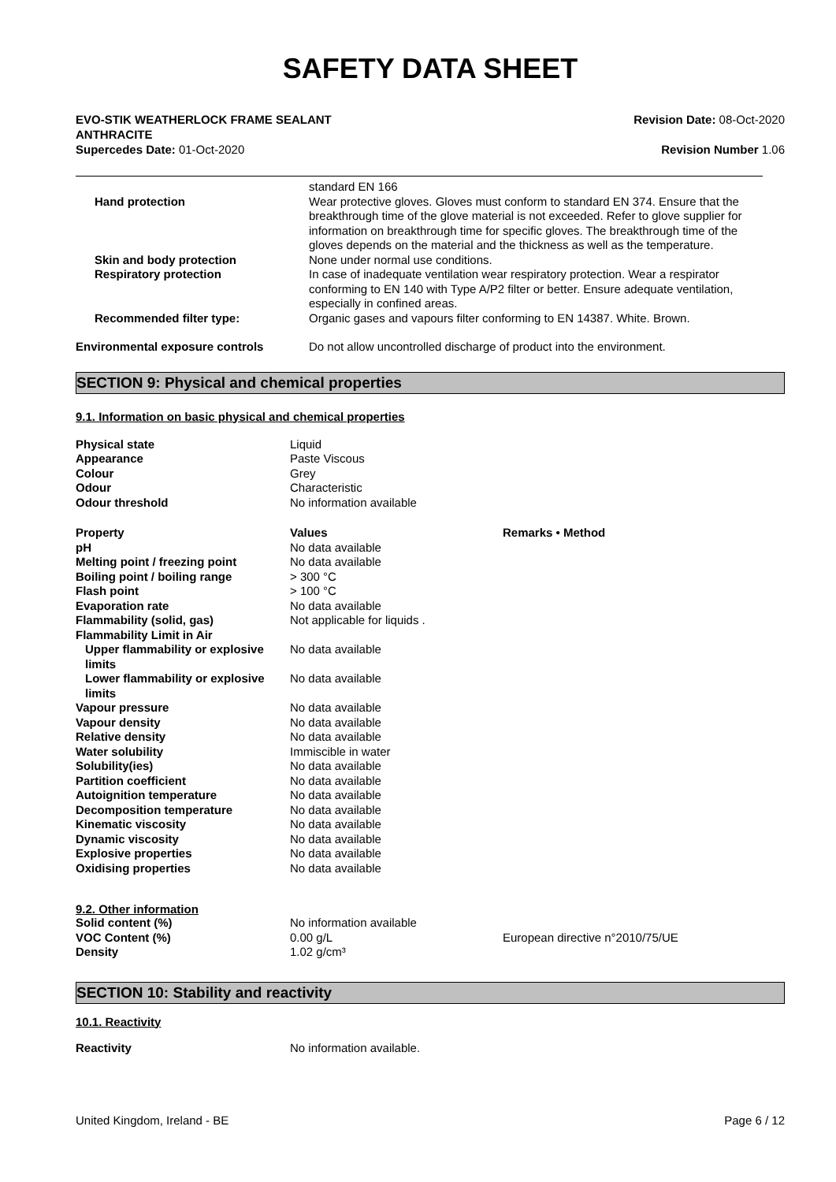SAFETY DATA SHEET
EVO-STIK WEATHERLOCK FRAME SEALANT
ANTHRACITE
Supercedes Date: 01-Oct-2020
Revision Date: 08-Oct-2020
Revision Number 1.06
| | standard EN 166 |
| Hand protection | Wear protective gloves. Gloves must conform to standard EN 374. Ensure that the breakthrough time of the glove material is not exceeded. Refer to glove supplier for information on breakthrough time for specific gloves. The breakthrough time of the gloves depends on the material and the thickness as well as the temperature. |
| Skin and body protection | None under normal use conditions. |
| Respiratory protection | In case of inadequate ventilation wear respiratory protection. Wear a respirator conforming to EN 140 with Type A/P2 filter or better. Ensure adequate ventilation, especially in confined areas. |
| Recommended filter type: | Organic gases and vapours filter conforming to EN 14387. White. Brown. |
| Environmental exposure controls | Do not allow uncontrolled discharge of product into the environment. |
SECTION 9: Physical and chemical properties
9.1. Information on basic physical and chemical properties
| Physical state | Liquid |
| Appearance | Paste Viscous |
| Colour | Grey |
| Odour | Characteristic |
| Odour threshold | No information available |
| Property | Values | Remarks • Method |
| pH | No data available | |
| Melting point / freezing point | No data available | |
| Boiling point / boiling range | > 300 °C | |
| Flash point | > 100 °C | |
| Evaporation rate | No data available | |
| Flammability (solid, gas) | Not applicable for liquids . | |
| Flammability Limit in Air | | |
| Upper flammability or explosive limits | No data available | |
| Lower flammability or explosive limits | No data available | |
| Vapour pressure | No data available | |
| Vapour density | No data available | |
| Relative density | No data available | |
| Water solubility | Immiscible in water | |
| Solubility(ies) | No data available | |
| Partition coefficient | No data available | |
| Autoignition temperature | No data available | |
| Decomposition temperature | No data available | |
| Kinematic viscosity | No data available | |
| Dynamic viscosity | No data available | |
| Explosive properties | No data available | |
| Oxidising properties | No data available | |
9.2. Other information
| Solid content (%) | No information available | |
| VOC Content (%) | 0.00 g/L | European directive n°2010/75/UE |
| Density | 1.02 g/cm³ | |
SECTION 10: Stability and reactivity
10.1. Reactivity
| Reactivity | No information available. |
United Kingdom, Ireland - BE Page 6 / 12